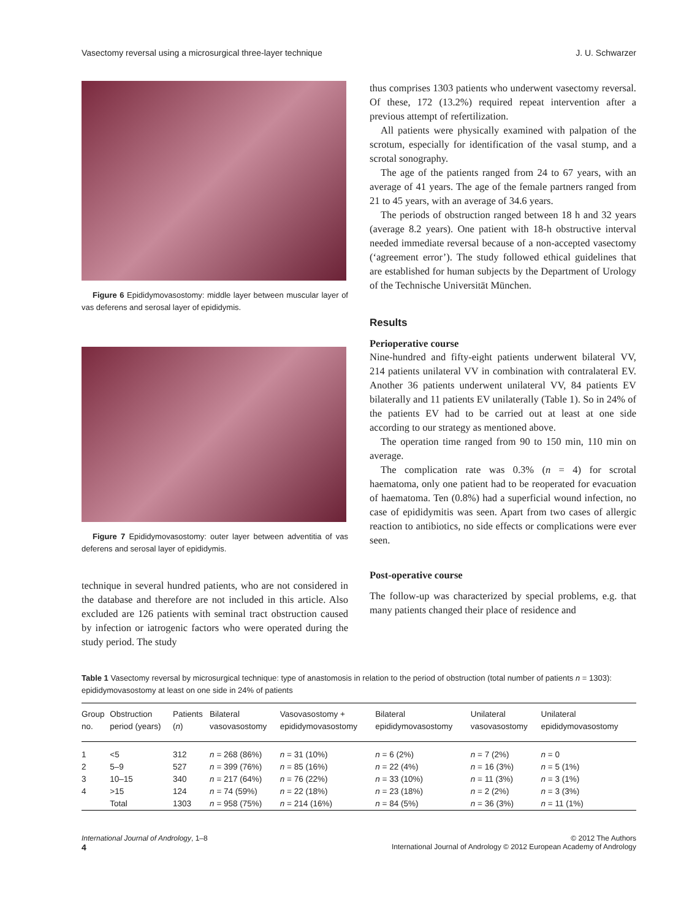Vasectomy reversal using a microsurgical three-layer technique J. U. Schwarzer
Figure 6 Epididymovasostomy: middle layer between muscular layer of vas deferens and serosal layer of epididymis.
Figure 7 Epididymovasostomy: outer layer between adventitia of vas deferens and serosal layer of epididymis.
technique in several hundred patients, who are not considered in the database and therefore are not included in this article. Also excluded are 126 patients with seminal tract obstruction caused by infection or iatrogenic factors who were operated during the study period. The study
thus comprises 1303 patients who underwent vasectomy reversal. Of these, 172 (13.2%) required repeat intervention after a previous attempt of refertilization.
All patients were physically examined with palpation of the scrotum, especially for identification of the vasal stump, and a scrotal sonography.
The age of the patients ranged from 24 to 67 years, with an average of 41 years. The age of the female partners ranged from 21 to 45 years, with an average of 34.6 years.
The periods of obstruction ranged between 18 h and 32 years (average 8.2 years). One patient with 18-h obstructive interval needed immediate reversal because of a non-accepted vasectomy (‘agreement error’). The study followed ethical guidelines that are established for human subjects by the Department of Urology of the Technische Universität München.
Results
Perioperative course
Nine-hundred and fifty-eight patients underwent bilateral VV, 214 patients unilateral VV in combination with contralateral EV. Another 36 patients underwent unilateral VV, 84 patients EV bilaterally and 11 patients EV unilaterally (Table 1). So in 24% of the patients EV had to be carried out at least at one side according to our strategy as mentioned above.
The operation time ranged from 90 to 150 min, 110 min on average.
The complication rate was 0.3% (n = 4) for scrotal haematoma, only one patient had to be reoperated for evacuation of haematoma. Ten (0.8%) had a superficial wound infection, no case of epididymitis was seen. Apart from two cases of allergic reaction to antibiotics, no side effects or complications were ever seen.
Post-operative course
The follow-up was characterized by special problems, e.g. that many patients changed their place of residence and
Table 1 Vasectomy reversal by microsurgical technique: type of anastomosis in relation to the period of obstruction (total number of patients n = 1303): epididymovasostomy at least on one side in 24% of patients
| Group no. | Obstruction period (years) | Patients ( n ) | Bilateral vasovasostomy | Vasovasostomy + epididymovasostomy | Bilateral epididymovasostomy | Unilateral vasovasostomy | Unilateral epididymovasostomy |
| --- | --- | --- | --- | --- | --- | --- | --- |
| 1 | <5 | 312 | n = 268 (86%) | n = 31 (10%) | n = 6 (2%) | n = 7 (2%) | n = 0 |
| 2 | 5–9 | 527 | n = 399 (76%) | n = 85 (16%) | n = 22 (4%) | n = 16 (3%) | n = 5 (1%) |
| 3 | 10–15 | 340 | n = 217 (64%) | n = 76 (22%) | n = 33 (10%) | n = 11 (3%) | n = 3 (1%) |
| 4 | >15 | 124 | n = 74 (59%) | n = 22 (18%) | n = 23 (18%) | n = 2 (2%) | n = 3 (3%) |
| | Total | 1303 | n = 958 (75%) | n = 214 (16%) | n = 84 (5%) | n = 36 (3%) | n = 11 (1%) |
International Journal of Andrology, 1–8
4
© 2012 The Authors
International Journal of Andrology © 2012 European Academy of Andrology